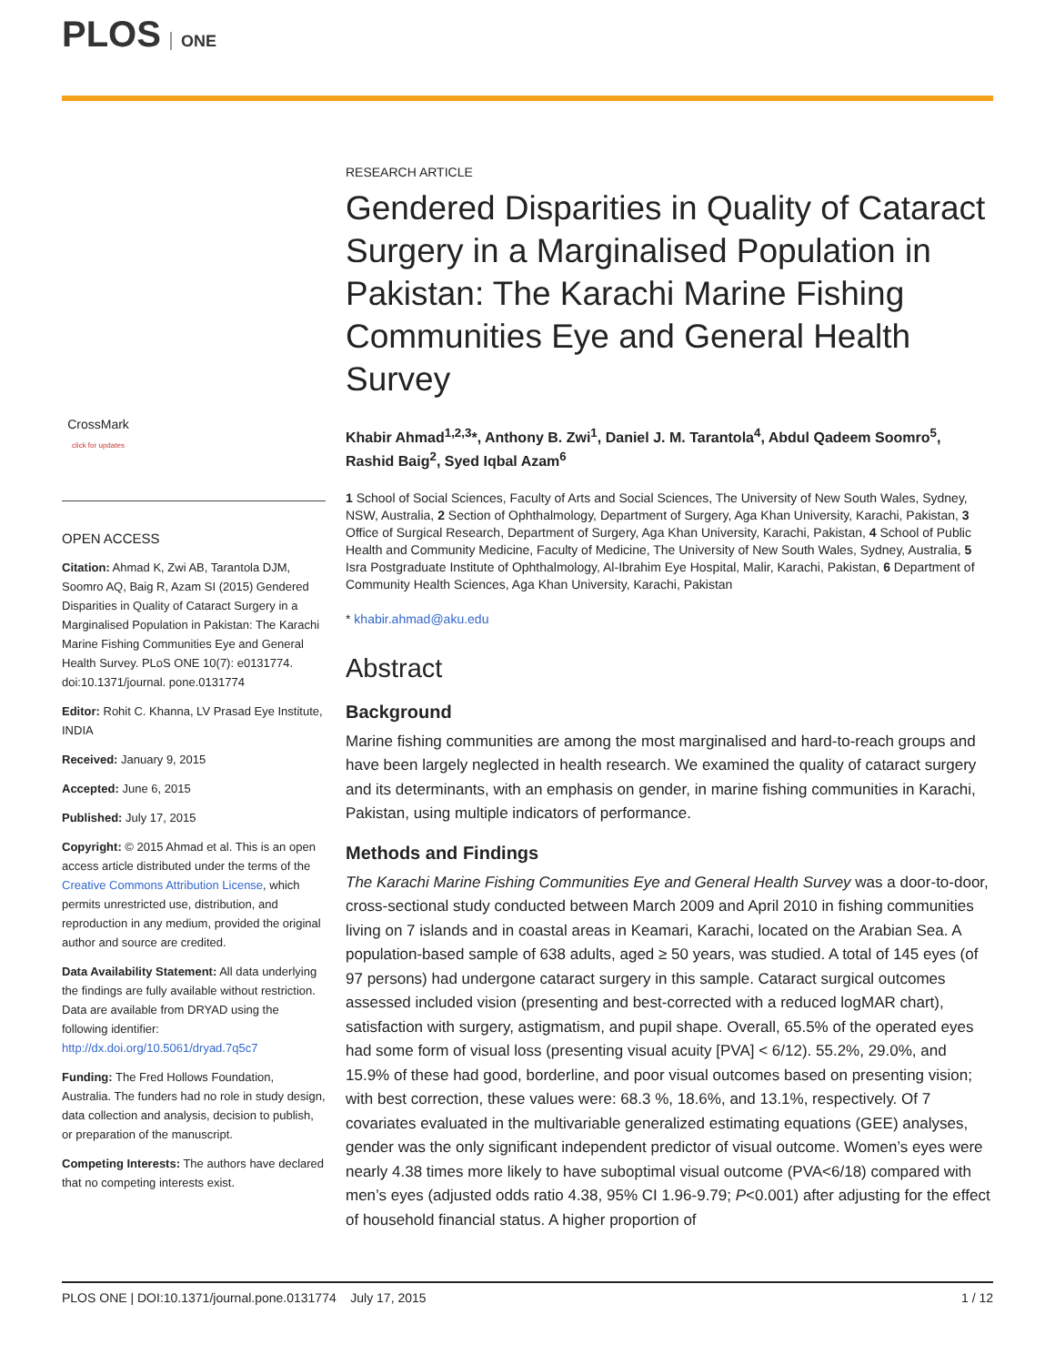PLOS ONE
CrossMark
click for updates
OPEN ACCESS
Citation: Ahmad K, Zwi AB, Tarantola DJM, Soomro AQ, Baig R, Azam SI (2015) Gendered Disparities in Quality of Cataract Surgery in a Marginalised Population in Pakistan: The Karachi Marine Fishing Communities Eye and General Health Survey. PLoS ONE 10(7): e0131774. doi:10.1371/journal. pone.0131774
Editor: Rohit C. Khanna, LV Prasad Eye Institute, INDIA
Received: January 9, 2015
Accepted: June 6, 2015
Published: July 17, 2015
Copyright: © 2015 Ahmad et al. This is an open access article distributed under the terms of the Creative Commons Attribution License, which permits unrestricted use, distribution, and reproduction in any medium, provided the original author and source are credited.
Data Availability Statement: All data underlying the findings are fully available without restriction. Data are available from DRYAD using the following identifier: http://dx.doi.org/10.5061/dryad.7q5c7
Funding: The Fred Hollows Foundation, Australia. The funders had no role in study design, data collection and analysis, decision to publish, or preparation of the manuscript.
Competing Interests: The authors have declared that no competing interests exist.
RESEARCH ARTICLE
Gendered Disparities in Quality of Cataract Surgery in a Marginalised Population in Pakistan: The Karachi Marine Fishing Communities Eye and General Health Survey
Khabir Ahmad<sup>1,2,3</sup>*, Anthony B. Zwi<sup>1</sup>, Daniel J. M. Tarantola<sup>4</sup>, Abdul Qadeem Soomro<sup>5</sup>, Rashid Baig<sup>2</sup>, Syed Iqbal Azam<sup>6</sup>
1 School of Social Sciences, Faculty of Arts and Social Sciences, The University of New South Wales, Sydney, NSW, Australia, 2 Section of Ophthalmology, Department of Surgery, Aga Khan University, Karachi, Pakistan, 3 Office of Surgical Research, Department of Surgery, Aga Khan University, Karachi, Pakistan, 4 School of Public Health and Community Medicine, Faculty of Medicine, The University of New South Wales, Sydney, Australia, 5 Isra Postgraduate Institute of Ophthalmology, Al-Ibrahim Eye Hospital, Malir, Karachi, Pakistan, 6 Department of Community Health Sciences, Aga Khan University, Karachi, Pakistan
* khabir.ahmad@aku.edu
Abstract
Background
Marine fishing communities are among the most marginalised and hard-to-reach groups and have been largely neglected in health research. We examined the quality of cataract surgery and its determinants, with an emphasis on gender, in marine fishing communities in Karachi, Pakistan, using multiple indicators of performance.
Methods and Findings
The Karachi Marine Fishing Communities Eye and General Health Survey was a door-to-door, cross-sectional study conducted between March 2009 and April 2010 in fishing communities living on 7 islands and in coastal areas in Keamari, Karachi, located on the Arabian Sea. A population-based sample of 638 adults, aged ≥ 50 years, was studied. A total of 145 eyes (of 97 persons) had undergone cataract surgery in this sample. Cataract surgical outcomes assessed included vision (presenting and best-corrected with a reduced logMAR chart), satisfaction with surgery, astigmatism, and pupil shape. Overall, 65.5% of the operated eyes had some form of visual loss (presenting visual acuity [PVA] < 6/12). 55.2%, 29.0%, and 15.9% of these had good, borderline, and poor visual outcomes based on presenting vision; with best correction, these values were: 68.3 %, 18.6%, and 13.1%, respectively. Of 7 covariates evaluated in the multivariable generalized estimating equations (GEE) analyses, gender was the only significant independent predictor of visual outcome. Women’s eyes were nearly 4.38 times more likely to have suboptimal visual outcome (PVA<6/18) compared with men’s eyes (adjusted odds ratio 4.38, 95% CI 1.96-9.79; P<0.001) after adjusting for the effect of household financial status. A higher proportion of
PLOS ONE | DOI:10.1371/journal.pone.0131774 July 17, 2015 1 / 12